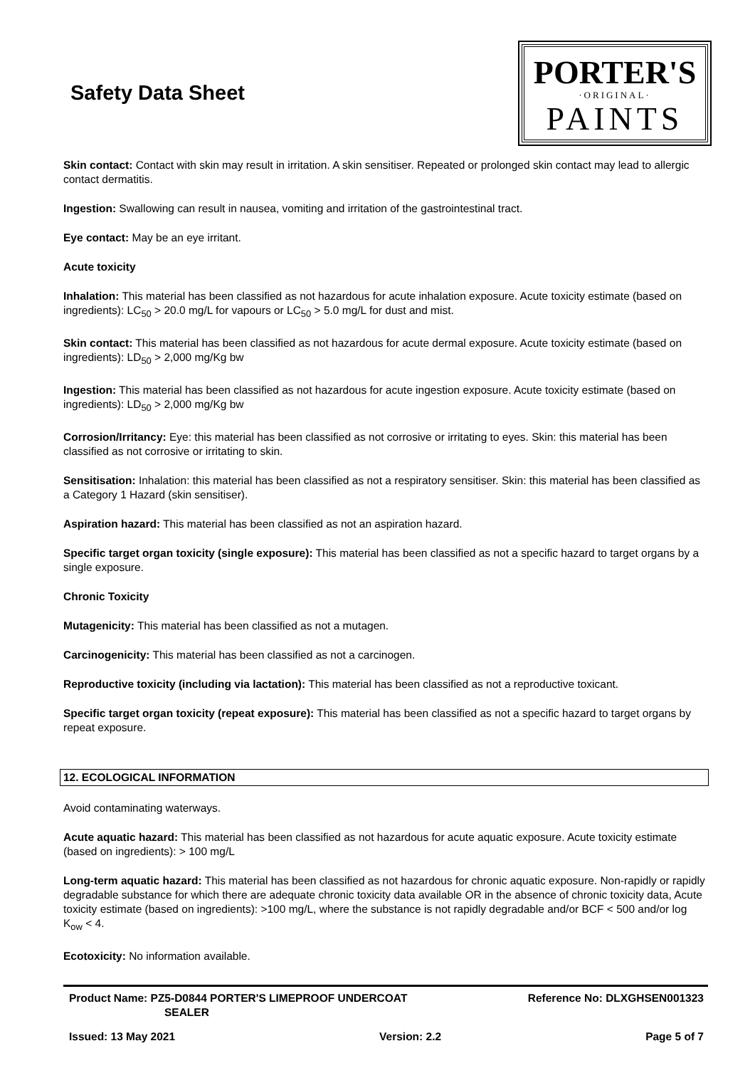Safety Data Sheet
PORTER'S
·ORIGINAL·
PAINTS
Skin contact: Contact with skin may result in irritation. A skin sensitiser. Repeated or prolonged skin contact may lead to allergic contact dermatitis.
Ingestion: Swallowing can result in nausea, vomiting and irritation of the gastrointestinal tract.
Eye contact: May be an eye irritant.
Acute toxicity
Inhalation: This material has been classified as not hazardous for acute inhalation exposure. Acute toxicity estimate (based on ingredients): LC<sub>50</sub> > 20.0 mg/L for vapours or LC<sub>50</sub> > 5.0 mg/L for dust and mist.
Skin contact: This material has been classified as not hazardous for acute dermal exposure. Acute toxicity estimate (based on ingredients): LD<sub>50</sub> > 2,000 mg/Kg bw
Ingestion: This material has been classified as not hazardous for acute ingestion exposure. Acute toxicity estimate (based on ingredients): LD<sub>50</sub> > 2,000 mg/Kg bw
Corrosion/Irritancy: Eye: this material has been classified as not corrosive or irritating to eyes. Skin: this material has been classified as not corrosive or irritating to skin.
Sensitisation: Inhalation: this material has been classified as not a respiratory sensitiser. Skin: this material has been classified as a Category 1 Hazard (skin sensitiser).
Aspiration hazard: This material has been classified as not an aspiration hazard.
Specific target organ toxicity (single exposure): This material has been classified as not a specific hazard to target organs by a single exposure.
Chronic Toxicity
Mutagenicity: This material has been classified as not a mutagen.
Carcinogenicity: This material has been classified as not a carcinogen.
Reproductive toxicity (including via lactation): This material has been classified as not a reproductive toxicant.
Specific target organ toxicity (repeat exposure): This material has been classified as not a specific hazard to target organs by repeat exposure.
12. ECOLOGICAL INFORMATION
Avoid contaminating waterways.
Acute aquatic hazard: This material has been classified as not hazardous for acute aquatic exposure. Acute toxicity estimate (based on ingredients): > 100 mg/L
Long-term aquatic hazard: This material has been classified as not hazardous for chronic aquatic exposure. Non-rapidly or rapidly degradable substance for which there are adequate chronic toxicity data available OR in the absence of chronic toxicity data, Acute toxicity estimate (based on ingredients): >100 mg/L, where the substance is not rapidly degradable and/or BCF < 500 and/or log K<sub>ow</sub> < 4.
Ecotoxicity: No information available.
Product Name: PZ5-D0844 PORTER'S LIMEPROOF UNDERCOAT
SEALER
Reference No: DLXGHSEN001323
Issued: 13 May 2021 Version: 2.2 Page 5 of 7